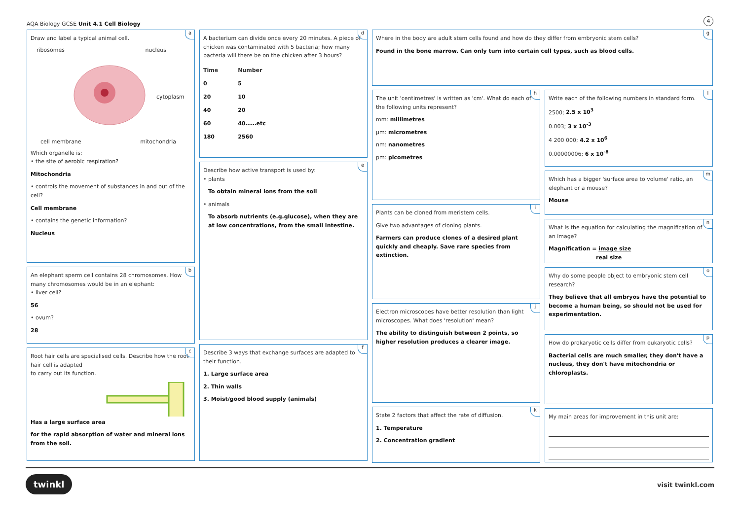AQA Biology GCSE Unit 4.1 Cell Biology
4
a
Draw and label a typical animal cell.
ribosomes nucleus
cytoplasm
cell membrane mitochondria
Which organelle is:
• the site of aerobic respiration?
Mitochondria
• controls the movement of substances in and out of the cell?
Cell membrane
• contains the genetic information?
Nucleus
b
An elephant sperm cell contains 28 chromosomes. How many chromosomes would be in an elephant:
• liver cell?
56
• ovum?
28
c
Root hair cells are specialised cells. Describe how the root hair cell is adapted
to carry out its function.
Has a large surface area
for the rapid absorption of water and mineral ions from the soil.
d
A bacterium can divide once every 20 minutes. A piece of chicken was contaminated with 5 bacteria; how many bacteria will there be on the chicken after 3 hours?
| Time | Number |
| --- | --- |
| 0 | 5 |
| 20 | 10 |
| 40 | 20 |
| 60 | 40……etc |
| 180 | 2560 |
e
Describe how active transport is used by:
• plants
To obtain mineral ions from the soil
• animals
To absorb nutrients (e.g.glucose), when they are at low concentrations, from the small intestine.
f
Describe 3 ways that exchange surfaces are adapted to their function.
1. Large surface area
2. Thin walls
3. Moist/good blood supply (animals)
g
Where in the body are adult stem cells found and how do they differ from embryonic stem cells?
Found in the bone marrow. Can only turn into certain cell types, such as blood cells.
h
The unit 'centimetres' is written as 'cm'. What do each of the following units represent?
mm: millimetres
µm: micrometres
nm: nanometres
pm: picometres
i
Plants can be cloned from meristem cells.
Give two advantages of cloning plants.
Farmers can produce clones of a desired plant quickly and cheaply. Save rare species from extinction.
j
Electron microscopes have better resolution than light microscopes. What does 'resolution' mean?
The ability to distinguish between 2 points, so higher resolution produces a clearer image.
k
State 2 factors that affect the rate of diffusion.
1. Temperature
2. Concentration gradient
l
Write each of the following numbers in standard form.
2500; 2.5 x 10<sup>3</sup>
0.003; 3 x 10<sup>-3</sup>
4 200 000; 4.2 x 10<sup>6</sup>
0.00000006; 6 x 10<sup>-8</sup>
m
Which has a bigger 'surface area to volume' ratio, an elephant or a mouse?
Mouse
n
What is the equation for calculating the magnification of an image?
Magnification = image size
real size
o
Why do some people object to embryonic stem cell research?
They believe that all embryos have the potential to become a human being, so should not be used for experimentation.
p
How do prokaryotic cells differ from eukaryotic cells?
Bacterial cells are much smaller, they don't have a nucleus, they don't have mitochondria or chloroplasts.
My main areas for improvement in this unit are:
twinkl visit twinkl.com